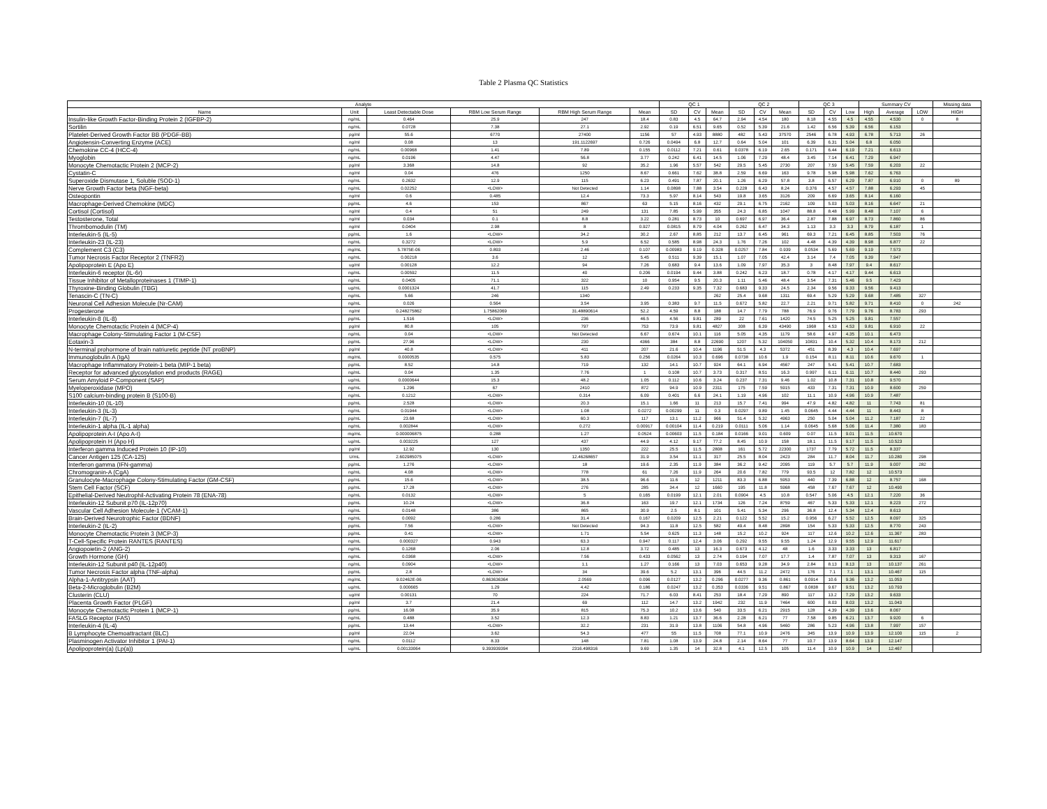Table 2 Plasma QC Statistics
| Analyte | | | | | | QC 1 | | | QC 2 | | | QC 3 | | | Summary CV | | | Missing data |
| --- | --- | --- | --- | --- | --- | --- | --- | --- | --- | --- | --- | --- | --- | --- | --- | --- | --- | --- |
| Name | Unit | Least Detectable Dose | RBM Low Serum Range | RBM High Serum Range | Mean | SD | CV | Mean | SD | CV | Mean | SD | CV | Low | High | Average | LOW | HIGH |
| Insulin-like Growth Factor-Binding Protein 2 (IGFBP-2) | ng/mL | 0.464 | 25.9 | 247 | 18.4 | 0.83 | 4.5 | 64.7 | 2.94 | 4.54 | 180 | 8.18 | 4.55 | 4.5 | 4.55 | 4.530 | 0 | 8 |
| Sortilin | ng/mL | 0.0728 | 7.38 | 27.1 | 2.92 | 0.19 | 6.51 | 9.65 | 0.52 | 5.39 | 21.6 | 1.42 | 6.56 | 5.39 | 6.56 | 6.153 | | |
| Platelet-Derived Growth Factor BB (PDGF-BB) | pg/ml | 55.6 | 6770 | 27400 | 1156 | 57 | 4.93 | 8880 | 482 | 5.43 | 37570 | 2546 | 6.78 | 4.93 | 6.78 | 5.713 | 26 | |
| Angiotensin-Converting Enzyme (ACE) | ng/ml | 0.08 | 13 | 191.1122697 | 0.726 | 0.0494 | 6.8 | 12.7 | 0.64 | 5.04 | 101 | 6.39 | 6.31 | 5.04 | 6.8 | 6.050 | | |
| Chemokine CC-4 (HCC-4) | ng/mL | 0.00968 | 1.41 | 7.89 | 0.155 | 0.0112 | 7.21 | 0.61 | 0.0378 | 6.19 | 2.65 | 0.171 | 6.44 | 6.19 | 7.21 | 6.613 | | |
| Myoglobin | ng/mL | 0.0196 | 4.47 | 56.8 | 3.77 | 0.242 | 6.41 | 14.5 | 1.06 | 7.29 | 48.4 | 3.45 | 7.14 | 6.41 | 7.29 | 6.947 | | |
| Monocyte Chemotactic Protein 2 (MCP-2) | pg/ml | 3.368 | 14.8 | 92 | 35.2 | 1.96 | 5.57 | 542 | 29.5 | 5.45 | 2730 | 207 | 7.59 | 5.45 | 7.59 | 6.203 | 22 | |
| Cystatin-C | ng/ml | 0.04 | 476 | 1250 | 8.67 | 0.661 | 7.62 | 38.8 | 2.59 | 6.69 | 163 | 9.78 | 5.98 | 5.98 | 7.62 | 6.763 | | |
| Superoxide Dismutase 1, Soluble (SOD-1) | ng/mL | 0.2632 | 12.9 | 115 | 6.23 | 0.491 | 7.87 | 20.1 | 1.26 | 6.29 | 57.8 | 3.8 | 6.57 | 6.29 | 7.87 | 6.910 | 0 | 89 |
| Nerve Growth Factor beta (NGF-beta) | ng/mL | 0.02252 | <LOW> | Not Detected | 1.14 | 0.0898 | 7.88 | 3.54 | 0.228 | 6.43 | 8.24 | 0.376 | 4.57 | 4.57 | 7.88 | 6.293 | 45 | |
| Osteopontin | ng/ml | 0.6 | 0.485 | 12.4 | 73.3 | 5.97 | 8.14 | 543 | 19.8 | 3.65 | 3126 | 209 | 6.69 | 3.65 | 8.14 | 6.160 | | |
| Macrophage-Derived Chemokine (MDC) | pg/mL | 4.6 | 153 | 867 | 63 | 5.15 | 8.16 | 432 | 29.1 | 6.75 | 2162 | 109 | 5.03 | 5.03 | 8.16 | 6.647 | 21 | |
| Cortisol (Cortisol) | ng/ml | 0.4 | 51 | 249 | 131 | 7.85 | 5.99 | 355 | 24.3 | 6.85 | 1047 | 88.8 | 8.48 | 5.99 | 8.48 | 7.107 | 6 | |
| Testosterone, Total | ng/ml | 0.034 | 0.1 | 8.8 | 3.22 | 0.281 | 8.73 | 10 | 0.697 | 6.97 | 36.4 | 2.87 | 7.88 | 6.97 | 8.73 | 7.860 | 86 | |
| Thrombomodulin (TM) | ng/ml | 0.0404 | 2.98 | 8 | 0.927 | 0.0815 | 8.79 | 4.04 | 0.262 | 6.47 | 34.3 | 1.13 | 3.3 | 3.3 | 8.79 | 6.187 | 1 | |
| Interleukin-5 (IL-5) | pg/mL | 1.6 | <LOW> | 34.2 | 30.2 | 2.67 | 8.85 | 212 | 13.7 | 6.45 | 961 | 69.3 | 7.21 | 6.45 | 8.85 | 7.503 | 76 | |
| Interleukin-23 (IL-23) | ng/mL | 0.3272 | <LOW> | 5.9 | 6.52 | 0.585 | 8.98 | 24.3 | 1.76 | 7.26 | 102 | 4.48 | 4.39 | 4.39 | 8.98 | 6.877 | 22 | |
| Complement C3 (C3) | mg/mL | 5.7875E-06 | 0.893 | 2.46 | 0.107 | 0.00983 | 9.19 | 0.328 | 0.0257 | 7.84 | 0.939 | 0.0534 | 5.69 | 5.69 | 9.19 | 7.573 | | |
| Tumor Necrosis Factor Receptor 2 (TNFR2) | ng/mL | 0.00218 | 3.6 | 12 | 5.45 | 0.511 | 9.39 | 15.1 | 1.07 | 7.05 | 42.4 | 3.14 | 7.4 | 7.05 | 9.39 | 7.947 | | |
| Apolipoprotein E (Apo E) | ug/ml | 0.00128 | 12.2 | 94 | 7.26 | 0.683 | 9.4 | 13.6 | 1.09 | 7.97 | 35.3 | 3 | 8.48 | 7.97 | 9.4 | 8.617 | | |
| Interleukin-6 receptor (IL-6r) | ng/mL | 0.00592 | 11.5 | 40 | 0.206 | 0.0194 | 9.44 | 3.88 | 0.242 | 6.23 | 18.7 | 0.78 | 4.17 | 4.17 | 9.44 | 6.613 | | |
| Tissue Inhibitor of Metalloproteinases 1 (TIMP-1) | ng/mL | 0.0405 | 71.1 | 322 | 10 | 0.954 | 9.5 | 20.3 | 1.11 | 5.46 | 48.4 | 3.54 | 7.31 | 5.46 | 9.5 | 7.423 | | |
| Thyroxine-Binding Globulin (TBG) | ug/mL | 0.0001324 | 41.7 | 115 | 2.49 | 0.233 | 9.35 | 7.32 | 0.683 | 9.33 | 24.5 | 2.34 | 9.56 | 9.33 | 9.56 | 9.413 | | |
| Tenascin-C (TN-C) | ng/mL | 5.66 | 246 | 1340 | | | | 262 | 25.4 | 9.68 | 1311 | 69.4 | 5.29 | 5.29 | 9.68 | 7.485 | 327 | |
| Neuronal Cell Adhesion Molecule (Nr-CAM) | ng/mL | 0.026 | 0.564 | 3.54 | 3.95 | 0.383 | 9.7 | 11.5 | 0.672 | 5.82 | 22.7 | 2.21 | 9.71 | 5.82 | 9.71 | 8.410 | 0 | 242 |
| Progesterone | ng/ml | 0.248275862 | 1.75862069 | 31.48890614 | 52.2 | 4.59 | 8.8 | 188 | 14.7 | 7.79 | 788 | 76.9 | 9.76 | 7.79 | 9.76 | 8.783 | 293 | |
| Interleukin-8 (IL-8) | pg/mL | 1.516 | <LOW> | 236 | 46.5 | 4.56 | 9.81 | 289 | 22 | 7.61 | 1420 | 74.5 | 5.25 | 5.25 | 9.81 | 7.557 | | |
| Monocyte Chemotactic Protein 4 (MCP-4) | pg/ml | 80.8 | 105 | 797 | 753 | 73.9 | 9.81 | 4827 | 308 | 6.39 | 43490 | 1968 | 4.53 | 4.53 | 9.81 | 6.910 | 22 | |
| Macrophage Colony-Stimulating Factor 1 (M-CSF) | ng/mL | 0.04 | <LOW> | Not Detected | 6.67 | 0.674 | 10.1 | 116 | 5.05 | 4.35 | 1179 | 58.6 | 4.97 | 4.35 | 10.1 | 6.473 | | |
| Eotaxin-3 | pg/mL | 27.96 | <LOW> | 230 | 4366 | 384 | 8.8 | 22690 | 1207 | 5.32 | 104050 | 10831 | 10.4 | 5.32 | 10.4 | 8.173 | 212 | |
| N-terminal prohormone of brain natriuretic peptide (NT proBNP) | pg/ml | 40.8 | <LOW> | 411 | 207 | 21.6 | 10.4 | 1196 | 51.5 | 4.3 | 5372 | 451 | 8.39 | 4.3 | 10.4 | 7.697 | | |
| Immunoglobulin A (IgA) | mg/mL | 0.0000535 | 0.575 | 5.83 | 0.256 | 0.0264 | 10.3 | 0.696 | 0.0738 | 10.6 | 1.9 | 0.154 | 8.11 | 8.11 | 10.6 | 9.670 | 1 | |
| Macrophage Inflammatory Protein-1 beta (MIP-1 beta) | pg/mL | 8.52 | 14.8 | 719 | 132 | 14.1 | 10.7 | 924 | 64.1 | 6.94 | 4567 | 247 | 5.41 | 5.41 | 10.7 | 7.683 | | |
| Receptor for advanced glycosylation end products (RAGE) | ng/mL | 0.04 | 1.35 | 7.76 | 1 | 0.108 | 10.7 | 3.73 | 0.317 | 8.51 | 16.3 | 0.997 | 6.11 | 6.11 | 10.7 | 8.440 | 293 | |
| Serum Amyloid P-Component (SAP) | ug/mL | 0.0000644 | 15.3 | 48.2 | 1.05 | 0.112 | 10.6 | 3.24 | 0.237 | 7.31 | 9.46 | 1.02 | 10.8 | 7.31 | 10.8 | 9.570 | | |
| Myeloperoxidase (MPO) | ng/mL | 1.296 | 67 | 2410 | 872 | 94.9 | 10.9 | 2311 | 175 | 7.59 | 5915 | 433 | 7.31 | 7.31 | 10.9 | 8.600 | 259 | |
| S100 calcium-binding protein B (S100-B) | ng/mL | 0.1212 | <LOW> | 0.314 | 6.09 | 0.401 | 6.6 | 24.1 | 1.19 | 4.96 | 102 | 11.1 | 10.9 | 4.96 | 10.9 | 7.487 | | |
| Interleukin-10 (IL-10) | pg/mL | 2.528 | <LOW> | 20.3 | 15.1 | 1.66 | 11 | 213 | 15.7 | 7.41 | 994 | 47.9 | 4.82 | 4.82 | 11 | 7.743 | 81 | |
| Interleukin-3 (IL-3) | ng/mL | 0.01944 | <LOW> | 1.08 | 0.0272 | 0.00299 | 11 | 0.3 | 0.0297 | 9.89 | 1.45 | 0.0645 | 4.44 | 4.44 | 11 | 8.443 | 8 | |
| Interleukin-7 (IL-7) | pg/mL | 23.68 | <LOW> | 60.3 | 117 | 13.1 | 11.2 | 966 | 51.4 | 5.32 | 4963 | 250 | 5.04 | 5.04 | 11.2 | 7.187 | 22 | |
| Interleukin-1 alpha (IL-1 alpha) | ng/mL | 0.002844 | <LOW> | 0.272 | 0.00917 | 0.00104 | 11.4 | 0.219 | 0.0111 | 5.06 | 1.14 | 0.0645 | 5.68 | 5.06 | 11.4 | 7.380 | 183 | |
| Apolipoprotein A-I (Apo A-I) | mg/mL | 0.000006875 | 0.288 | 1.27 | 0.0524 | 0.00603 | 11.5 | 0.184 | 0.0166 | 9.01 | 0.609 | 0.07 | 11.5 | 9.01 | 11.5 | 10.670 | | |
| Apolipoprotein H (Apo H) | ug/mL | 0.003225 | 127 | 437 | 44.9 | 4.12 | 9.17 | 77.2 | 8.45 | 10.9 | 158 | 18.1 | 11.5 | 9.17 | 11.5 | 10.523 | | |
| Interferon gamma Induced Protein 10 (IP-10) | pg/ml | 12.92 | 130 | 1350 | 222 | 25.5 | 11.5 | 2808 | 161 | 5.72 | 22300 | 1737 | 7.79 | 5.72 | 11.5 | 8.337 | | |
| Cancer Antigen 125 (CA-125) | U/mL | 2.602985075 | <LOW> | 12.46268657 | 31.9 | 3.54 | 11.1 | 317 | 25.5 | 8.04 | 2423 | 284 | 11.7 | 8.04 | 11.7 | 10.280 | 298 | |
| Interferon gamma (IFN-gamma) | pg/mL | 1.276 | <LOW> | 18 | 19.6 | 2.35 | 11.9 | 384 | 36.2 | 9.42 | 2095 | 119 | 5.7 | 5.7 | 11.9 | 9.007 | 282 | |
| Chromogranin-A (CgA) | ng/mL | 4.08 | <LOW> | 778 | 61 | 7.26 | 11.9 | 264 | 20.6 | 7.82 | 779 | 93.5 | 12 | 7.82 | 12 | 10.573 | | |
| Granulocyte-Macrophage Colony-Stimulating Factor (GM-CSF) | pg/mL | 15.6 | <LOW> | 38.5 | 96.6 | 11.6 | 12 | 1211 | 83.3 | 6.88 | 5953 | 440 | 7.39 | 6.88 | 12 | 8.757 | 168 | |
| Stem Cell Factor (SCF) | pg/mL | 17.28 | <LOW> | 276 | 285 | 34.4 | 12 | 1660 | 195 | 11.8 | 5968 | 458 | 7.67 | 7.67 | 12 | 10.490 | | |
| Epithelial-Derived Neutrophil-Activating Protein 78 (ENA-78) | ng/mL | 0.0132 | <LOW> | 5 | 0.165 | 0.0199 | 12.1 | 2.01 | 0.0904 | 4.5 | 10.8 | 0.547 | 5.06 | 4.5 | 12.1 | 7.220 | 36 | |
| Interleukin-12 Subunit p70 (IL-12p70) | pg/mL | 10.24 | <LOW> | 36.8 | 163 | 19.7 | 12.1 | 1734 | 126 | 7.24 | 8759 | 467 | 5.33 | 5.33 | 12.1 | 8.223 | 272 | |
| Vascular Cell Adhesion Molecule-1 (VCAM-1) | ng/mL | 0.0148 | 386 | 865 | 30.9 | 2.5 | 8.1 | 101 | 5.41 | 5.34 | 296 | 36.8 | 12.4 | 5.34 | 12.4 | 8.613 | | |
| Brain-Derived Neurotrophic Factor (BDNF) | ng/mL | 0.0092 | 0.286 | 31.4 | 0.167 | 0.0209 | 12.5 | 2.21 | 0.122 | 5.52 | 15.2 | 0.956 | 6.27 | 5.52 | 12.5 | 8.097 | 325 | |
| Interleukin-2 (IL-2) | pg/mL | 7.56 | <LOW> | Not Detected | 94.3 | 11.8 | 12.5 | 582 | 49.4 | 8.48 | 2898 | 154 | 5.33 | 5.33 | 12.5 | 8.770 | 243 | |
| Monocyte Chemotactic Protein 3 (MCP-3) | pg/mL | 0.41 | <LOW> | 1.71 | 5.54 | 0.625 | 11.3 | 148 | 15.2 | 10.2 | 924 | 117 | 12.6 | 10.2 | 12.6 | 11.367 | 283 | |
| T-Cell-Specific Protein RANTES (RANTES) | ng/mL | 0.000327 | 0.943 | 63.3 | 0.947 | 0.117 | 12.4 | 3.06 | 0.292 | 9.55 | 9.55 | 1.24 | 12.9 | 9.55 | 12.9 | 11.617 | | |
| Angiopoietin-2 (ANG-2) | ng/mL | 0.1268 | 2.06 | 12.8 | 3.72 | 0.485 | 13 | 16.3 | 0.673 | 4.12 | 48 | 1.6 | 3.33 | 3.33 | 13 | 6.817 | | |
| Growth Hormone (GH) | ng/mL | 0.0368 | <LOW> | 7.56 | 0.433 | 0.0562 | 13 | 2.74 | 0.194 | 7.07 | 17.7 | 1.4 | 7.87 | 7.07 | 13 | 9.313 | 167 | |
| Interleukin-12 Subunit p40 (IL-12p40) | ng/mL | 0.0904 | <LOW> | 1.1 | 1.27 | 0.166 | 13 | 7.03 | 0.653 | 9.28 | 34.9 | 2.84 | 8.13 | 8.13 | 13 | 10.137 | 261 | |
| Tumor Necrosis Factor alpha (TNF-alpha) | pg/mL | 2.8 | <LOW> | 34 | 39.6 | 5.2 | 13.1 | 396 | 44.5 | 11.2 | 2472 | 176 | 7.1 | 7.1 | 13.1 | 10.467 | 115 | |
| Alpha-1-Antitrypsin (AAT) | mg/mL | 9.02462E-06 | 0.863636364 | 2.0569 | 0.096 | 0.0127 | 13.2 | 0.296 | 0.0277 | 9.36 | 0.861 | 0.0914 | 10.6 | 9.36 | 13.2 | 11.053 | | |
| Beta-2-Microglobulin (B2M) | ug/mL | 0.000665 | 1.29 | 4.42 | 0.186 | 0.0247 | 13.2 | 0.353 | 0.0336 | 9.51 | 0.867 | 0.0838 | 9.67 | 9.51 | 13.2 | 10.793 | | |
| Clusterin (CLU) | ug/ml | 0.00131 | 70 | 224 | 71.7 | 6.03 | 8.41 | 253 | 18.4 | 7.29 | 890 | 117 | 13.2 | 7.29 | 13.2 | 9.633 | | |
| Placenta Growth Factor (PLGF) | pg/ml | 3.7 | 21.4 | 69 | 112 | 14.7 | 13.2 | 1942 | 232 | 11.9 | 7464 | 600 | 8.03 | 8.03 | 13.2 | 11.043 | | |
| Monocyte Chemotactic Protein 1 (MCP-1) | pg/mL | 16.08 | 35.9 | 815 | 75.3 | 10.2 | 13.6 | 540 | 33.5 | 6.21 | 2915 | 128 | 4.39 | 4.39 | 13.6 | 8.067 | | |
| FASLG Receptor (FAS) | ng/mL | 0.488 | 3.52 | 12.3 | 8.83 | 1.21 | 13.7 | 36.6 | 2.28 | 6.21 | 77 | 7.58 | 9.85 | 6.21 | 13.7 | 9.920 | 6 | |
| Interleukin-4 (IL-4) | pg/mL | 13.44 | <LOW> | 32.2 | 231 | 31.9 | 13.8 | 1106 | 54.8 | 4.96 | 5460 | 286 | 5.23 | 4.96 | 13.8 | 7.997 | 157 | |
| B Lymphocyte Chemoattractant (BLC) | pg/ml | 22.04 | 3.62 | 54.3 | 477 | 55 | 11.5 | 708 | 77.1 | 10.9 | 2476 | 345 | 13.9 | 10.9 | 13.9 | 12.100 | 115 | 2 |
| Plasminogen Activator Inhibitor 1 (PAI-1) | ng/mL | 0.0112 | 8.33 | 148 | 7.81 | 1.08 | 13.9 | 24.8 | 2.14 | 8.64 | 77 | 10.7 | 13.9 | 8.64 | 13.9 | 12.147 | | |
| Apolipoprotein(a) (Lp(a)) | ug/mL | 0.00133064 | 9.393939394 | 2316.498316 | 9.69 | 1.35 | 14 | 32.8 | 4.1 | 12.5 | 105 | 11.4 | 10.9 | 10.9 | 14 | 12.467 | | |